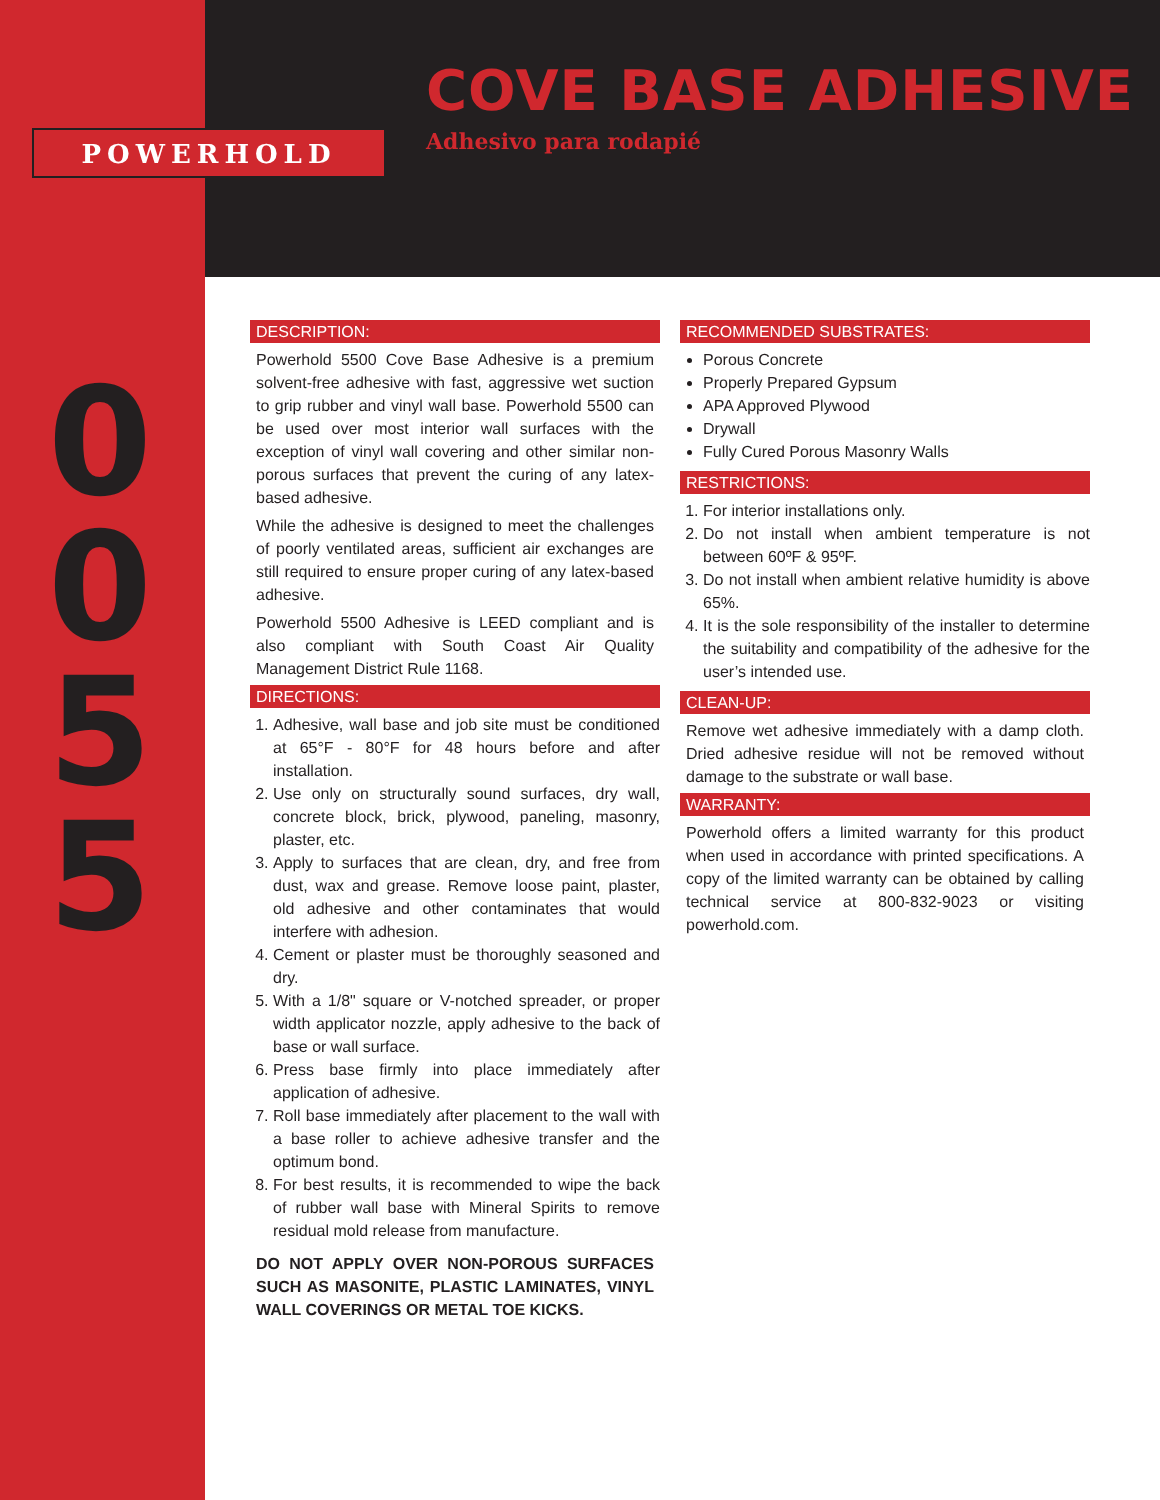POWERHOLD
0
0
5
5
COVE BASE ADHESIVE
Adhesivo para rodapié
DESCRIPTION:
Powerhold 5500 Cove Base Adhesive is a premium solvent-free adhesive with fast, aggressive wet suction to grip rubber and vinyl wall base. Powerhold 5500 can be used over most interior wall surfaces with the exception of vinyl wall covering and other similar non-porous surfaces that prevent the curing of any latex-based adhesive.
While the adhesive is designed to meet the challenges of poorly ventilated areas, sufficient air exchanges are still required to ensure proper curing of any latex-based adhesive.
Powerhold 5500 Adhesive is LEED compliant and is also compliant with South Coast Air Quality Management District Rule 1168.
DIRECTIONS:
1. Adhesive, wall base and job site must be conditioned at 65°F - 80°F for 48 hours before and after installation.
2. Use only on structurally sound surfaces, dry wall, concrete block, brick, plywood, paneling, masonry, plaster, etc.
3. Apply to surfaces that are clean, dry, and free from dust, wax and grease. Remove loose paint, plaster, old adhesive and other contaminates that would interfere with adhesion.
4. Cement or plaster must be thoroughly seasoned and dry.
5. With a 1/8" square or V-notched spreader, or proper width applicator nozzle, apply adhesive to the back of base or wall surface.
6. Press base firmly into place immediately after application of adhesive.
7. Roll base immediately after placement to the wall with a base roller to achieve adhesive transfer and the optimum bond.
8. For best results, it is recommended to wipe the back of rubber wall base with Mineral Spirits to remove residual mold release from manufacture.
DO NOT APPLY OVER NON-POROUS SURFACES SUCH AS MASONITE, PLASTIC LAMINATES, VINYL WALL COVERINGS OR METAL TOE KICKS.
RECOMMENDED SUBSTRATES:
Porous Concrete
Properly Prepared Gypsum
APA Approved Plywood
Drywall
Fully Cured Porous Masonry Walls
RESTRICTIONS:
1. For interior installations only.
2. Do not install when ambient temperature is not between 60ºF & 95ºF.
3. Do not install when ambient relative humidity is above 65%.
4. It is the sole responsibility of the installer to determine the suitability and compatibility of the adhesive for the user’s intended use.
CLEAN-UP:
Remove wet adhesive immediately with a damp cloth. Dried adhesive residue will not be removed without damage to the substrate or wall base.
WARRANTY:
Powerhold offers a limited warranty for this product when used in accordance with printed specifications. A copy of the limited warranty can be obtained by calling technical service at 800-832-9023 or visiting powerhold.com.